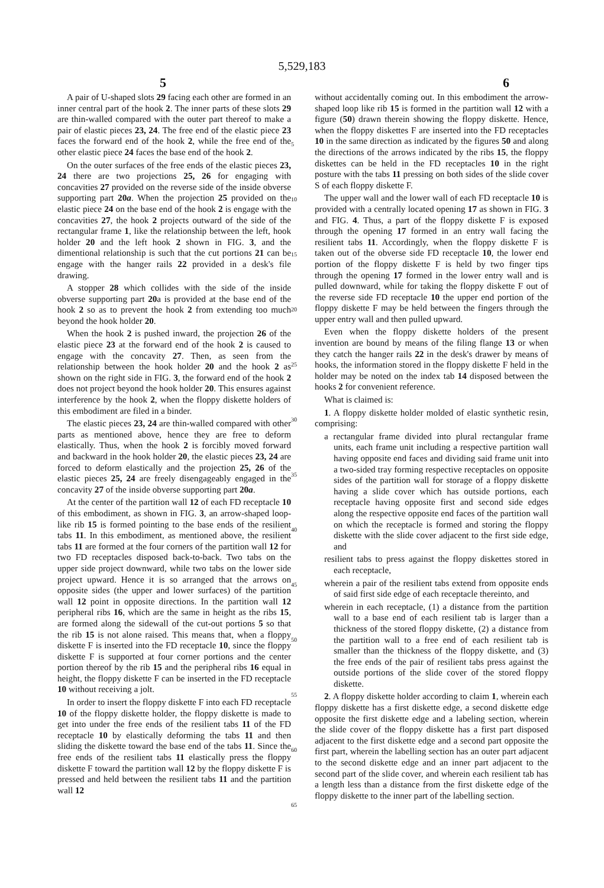5,529,183
5 6
A pair of U-shaped slots 29 facing each other are formed in an inner central part of the hook 2. The inner parts of these slots 29 are thin-walled compared with the outer part thereof to make a pair of elastic pieces 23, 24. The free end of the elastic piece 23 faces the forward end of the hook 2, while the free end of the other elastic piece 24 faces the base end of the hook 2.
On the outer surfaces of the free ends of the elastic pieces 23, 24 there are two projections 25, 26 for engaging with concavities 27 provided on the reverse side of the inside obverse supporting part 20a. When the projection 25 provided on the elastic piece 24 on the base end of the hook 2 is engage with the concavities 27, the hook 2 projects outward of the side of the rectangular frame 1, like the relationship between the left, hook holder 20 and the left hook 2 shown in FIG. 3, and the dimentional relationship is such that the cut portions 21 can be engage with the hanger rails 22 provided in a desk's file drawing.
A stopper 28 which collides with the side of the inside obverse supporting part 20a is provided at the base end of the hook 2 so as to prevent the hook 2 from extending too much beyond the hook holder 20.
When the hook 2 is pushed inward, the projection 26 of the elastic piece 23 at the forward end of the hook 2 is caused to engage with the concavity 27. Then, as seen from the relationship between the hook holder 20 and the hook 2 as shown on the right side in FIG. 3, the forward end of the hook 2 does not project beyond the hook holder 20. This ensures against interference by the hook 2, when the floppy diskette holders of this embodiment are filed in a binder.
The elastic pieces 23, 24 are thin-walled compared with other parts as mentioned above, hence they are free to deform elastically. Thus, when the hook 2 is forcibly moved forward and backward in the hook holder 20, the elastic pieces 23, 24 are forced to deform elastically and the projection 25, 26 of the elastic pieces 25, 24 are freely disengageably engaged in the concavity 27 of the inside obverse supporting part 20a.
At the center of the partition wall 12 of each FD receptacle 10 of this embodiment, as shown in FIG. 3, an arrow-shaped loop-like rib 15 is formed pointing to the base ends of the resilient tabs 11. In this embodiment, as mentioned above, the resilient tabs 11 are formed at the four corners of the partition wall 12 for two FD receptacles disposed back-to-back. Two tabs on the upper side project downward, while two tabs on the lower side project upward. Hence it is so arranged that the arrows on opposite sides (the upper and lower surfaces) of the partition wall 12 point in opposite directions. In the partition wall 12 peripheral ribs 16, which are the same in height as the ribs 15, are formed along the sidewall of the cut-out portions 5 so that the rib 15 is not alone raised. This means that, when a floppy diskette F is inserted into the FD receptacle 10, since the floppy diskette F is supported at four corner portions and the center portion thereof by the rib 15 and the peripheral ribs 16 equal in height, the floppy diskette F can be inserted in the FD receptacle 10 without receiving a jolt.
In order to insert the floppy diskette F into each FD receptacle 10 of the floppy diskette holder, the floppy diskette is made to get into under the free ends of the resilient tabs 11 of the FD receptacle 10 by elastically deforming the tabs 11 and then sliding the diskette toward the base end of the tabs 11. Since the free ends of the resilient tabs 11 elastically press the floppy diskette F toward the partition wall 12 by the floppy diskette F is pressed and held between the resilient tabs 11 and the partition wall 12
5
10
15
20
25
30
35
40
45
50
55
60
65
without accidentally coming out. In this embodiment the arrow-shaped loop like rib 15 is formed in the partition wall 12 with a figure (50) drawn therein showing the floppy diskette. Hence, when the floppy diskettes F are inserted into the FD receptacles 10 in the same direction as indicated by the figures 50 and along the directions of the arrows indicated by the ribs 15, the floppy diskettes can be held in the FD receptacles 10 in the right posture with the tabs 11 pressing on both sides of the slide cover S of each floppy diskette F.
The upper wall and the lower wall of each FD receptacle 10 is provided with a centrally located opening 17 as shown in FIG. 3 and FIG. 4. Thus, a part of the floppy diskette F is exposed through the opening 17 formed in an entry wall facing the resilient tabs 11. Accordingly, when the floppy diskette F is taken out of the obverse side FD receptacle 10, the lower end portion of the floppy diskette F is held by two finger tips through the opening 17 formed in the lower entry wall and is pulled downward, while for taking the floppy diskette F out of the reverse side FD receptacle 10 the upper end portion of the floppy diskette F may be held between the fingers through the upper entry wall and then pulled upward.
Even when the floppy diskette holders of the present invention are bound by means of the filing flange 13 or when they catch the hanger rails 22 in the desk's drawer by means of hooks, the information stored in the floppy diskette F held in the holder may be noted on the index tab 14 disposed between the hooks 2 for convenient reference.
What is claimed is:
1. A floppy diskette holder molded of elastic synthetic resin, comprising:
a rectangular frame divided into plural rectangular frame units, each frame unit including a respective partition wall having opposite end faces and dividing said frame unit into a two-sided tray forming respective receptacles on opposite sides of the partition wall for storage of a floppy diskette having a slide cover which has outside portions, each receptacle having opposite first and second side edges along the respective opposite end faces of the partition wall on which the receptacle is formed and storing the floppy diskette with the slide cover adjacent to the first side edge, and
resilient tabs to press against the floppy diskettes stored in each receptacle,
wherein a pair of the resilient tabs extend from opposite ends of said first side edge of each receptacle thereinto, and
wherein in each receptacle, (1) a distance from the partition wall to a base end of each resilient tab is larger than a thickness of the stored floppy diskette, (2) a distance from the partition wall to a free end of each resilient tab is smaller than the thickness of the floppy diskette, and (3) the free ends of the pair of resilient tabs press against the outside portions of the slide cover of the stored floppy diskette.
2. A floppy diskette holder according to claim 1, wherein each floppy diskette has a first diskette edge, a second diskette edge opposite the first diskette edge and a labeling section, wherein the slide cover of the floppy diskette has a first part disposed adjacent to the first diskette edge and a second part opposite the first part, wherein the labelling section has an outer part adjacent to the second diskette edge and an inner part adjacent to the second part of the slide cover, and wherein each resilient tab has a length less than a distance from the first diskette edge of the floppy diskette to the inner part of the labelling section.